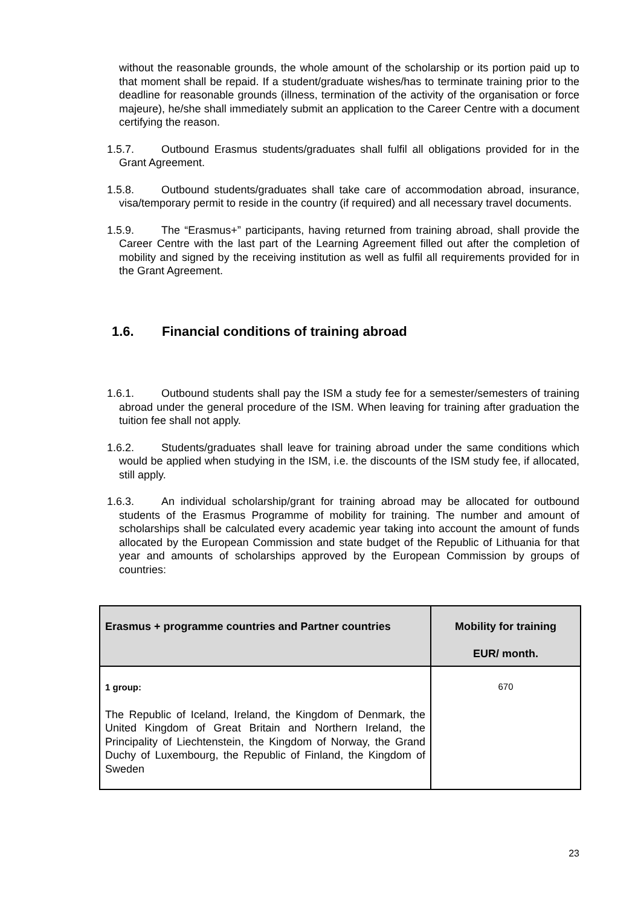without the reasonable grounds, the whole amount of the scholarship or its portion paid up to that moment shall be repaid. If a student/graduate wishes/has to terminate training prior to the deadline for reasonable grounds (illness, termination of the activity of the organisation or force majeure), he/she shall immediately submit an application to the Career Centre with a document certifying the reason.
1.5.7. Outbound Erasmus students/graduates shall fulfil all obligations provided for in the Grant Agreement.
1.5.8. Outbound students/graduates shall take care of accommodation abroad, insurance, visa/temporary permit to reside in the country (if required) and all necessary travel documents.
1.5.9. The “Erasmus+” participants, having returned from training abroad, shall provide the Career Centre with the last part of the Learning Agreement filled out after the completion of mobility and signed by the receiving institution as well as fulfil all requirements provided for in the Grant Agreement.
1.6. Financial conditions of training abroad
1.6.1. Outbound students shall pay the ISM a study fee for a semester/semesters of training abroad under the general procedure of the ISM. When leaving for training after graduation the tuition fee shall not apply.
1.6.2. Students/graduates shall leave for training abroad under the same conditions which would be applied when studying in the ISM, i.e. the discounts of the ISM study fee, if allocated, still apply.
1.6.3. An individual scholarship/grant for training abroad may be allocated for outbound students of the Erasmus Programme of mobility for training. The number and amount of scholarships shall be calculated every academic year taking into account the amount of funds allocated by the European Commission and state budget of the Republic of Lithuania for that year and amounts of scholarships approved by the European Commission by groups of countries:
| Erasmus + programme countries and Partner countries | Mobility for training EUR/ month. |
| --- | --- |
| 1 group: The Republic of Iceland, Ireland, the Kingdom of Denmark, the United Kingdom of Great Britain and Northern Ireland, the Principality of Liechtenstein, the Kingdom of Norway, the Grand Duchy of Luxembourg, the Republic of Finland, the Kingdom of Sweden | 670 |
23